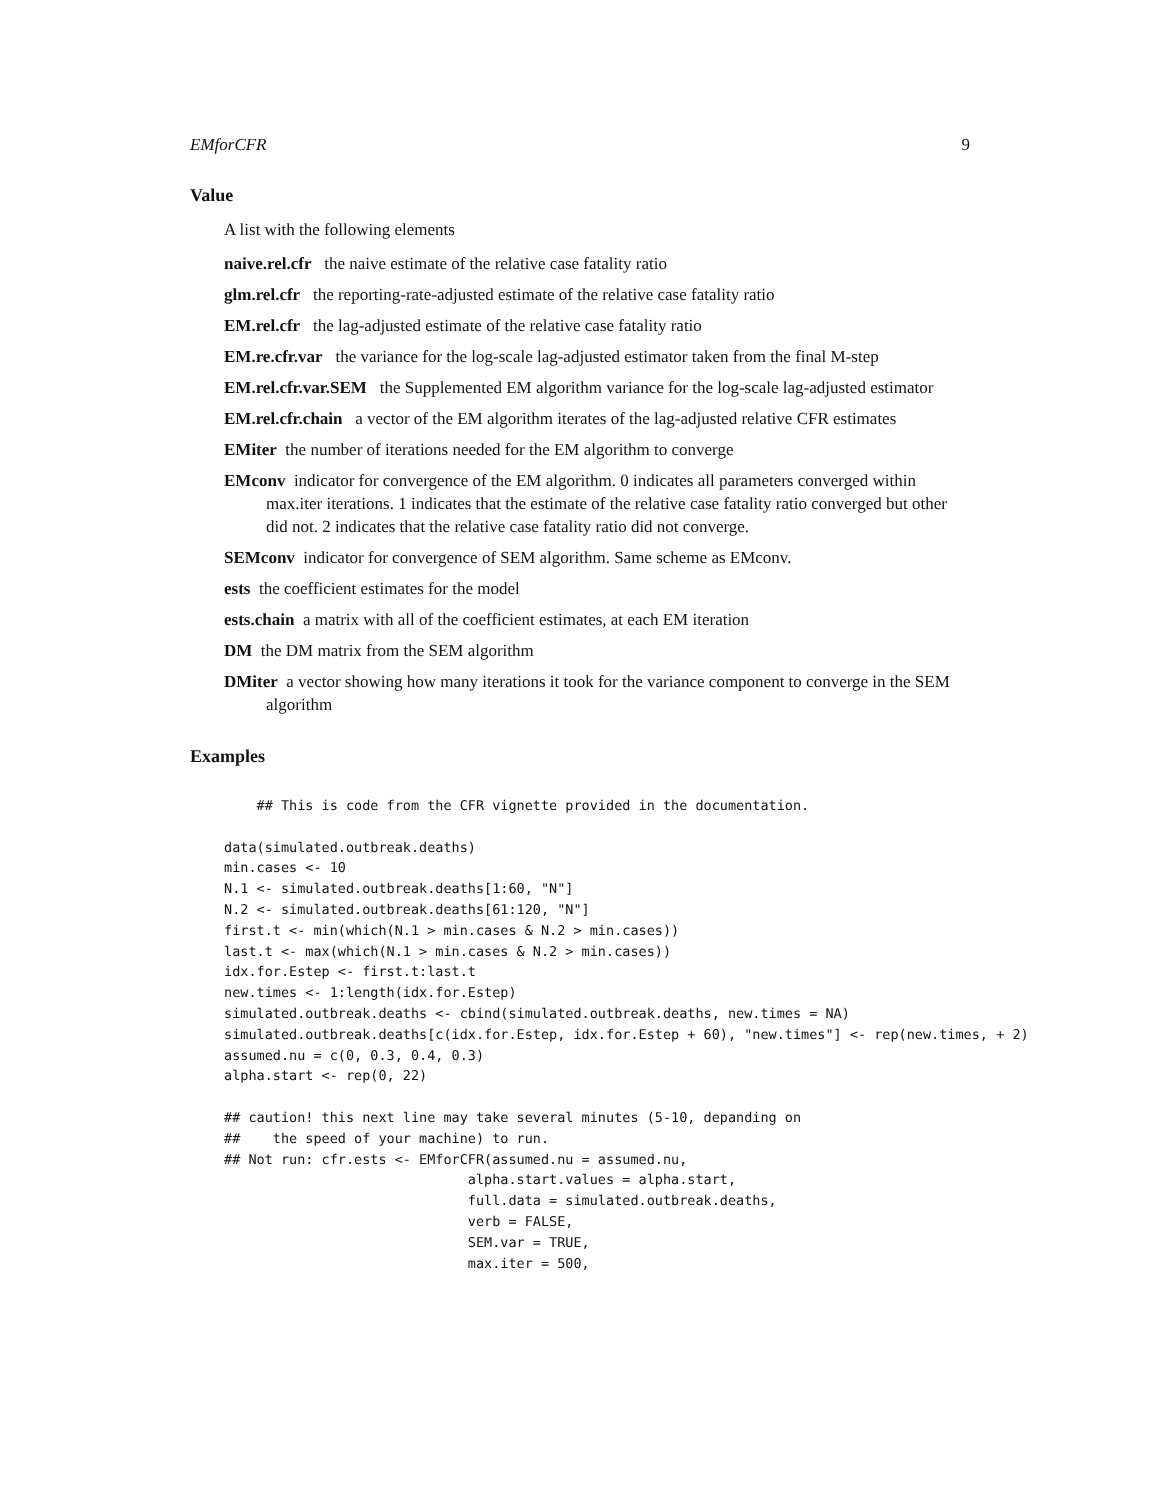EMforCFR 9
Value
A list with the following elements
naive.rel.cfr the naive estimate of the relative case fatality ratio
glm.rel.cfr the reporting-rate-adjusted estimate of the relative case fatality ratio
EM.rel.cfr the lag-adjusted estimate of the relative case fatality ratio
EM.re.cfr.var the variance for the log-scale lag-adjusted estimator taken from the final M-step
EM.rel.cfr.var.SEM the Supplemented EM algorithm variance for the log-scale lag-adjusted estimator
EM.rel.cfr.chain a vector of the EM algorithm iterates of the lag-adjusted relative CFR estimates
EMiter the number of iterations needed for the EM algorithm to converge
EMconv indicator for convergence of the EM algorithm. 0 indicates all parameters converged within max.iter iterations. 1 indicates that the estimate of the relative case fatality ratio converged but other did not. 2 indicates that the relative case fatality ratio did not converge.
SEMconv indicator for convergence of SEM algorithm. Same scheme as EMconv.
ests the coefficient estimates for the model
ests.chain a matrix with all of the coefficient estimates, at each EM iteration
DM the DM matrix from the SEM algorithm
DMiter a vector showing how many iterations it took for the variance component to converge in the SEM algorithm
Examples
    ## This is code from the CFR vignette provided in the documentation.

data(simulated.outbreak.deaths)
min.cases <- 10
N.1 <- simulated.outbreak.deaths[1:60, "N"]
N.2 <- simulated.outbreak.deaths[61:120, "N"]
first.t <- min(which(N.1 > min.cases & N.2 > min.cases))
last.t <- max(which(N.1 > min.cases & N.2 > min.cases))
idx.for.Estep <- first.t:last.t
new.times <- 1:length(idx.for.Estep)
simulated.outbreak.deaths <- cbind(simulated.outbreak.deaths, new.times = NA)
simulated.outbreak.deaths[c(idx.for.Estep, idx.for.Estep + 60), "new.times"] <- rep(new.times, + 2)
assumed.nu = c(0, 0.3, 0.4, 0.3)
alpha.start <- rep(0, 22)

## caution! this next line may take several minutes (5-10, depanding on
##    the speed of your machine) to run.
## Not run: cfr.ests <- EMforCFR(assumed.nu = assumed.nu,
                              alpha.start.values = alpha.start,
                              full.data = simulated.outbreak.deaths,
                              verb = FALSE,
                              SEM.var = TRUE,
                              max.iter = 500,